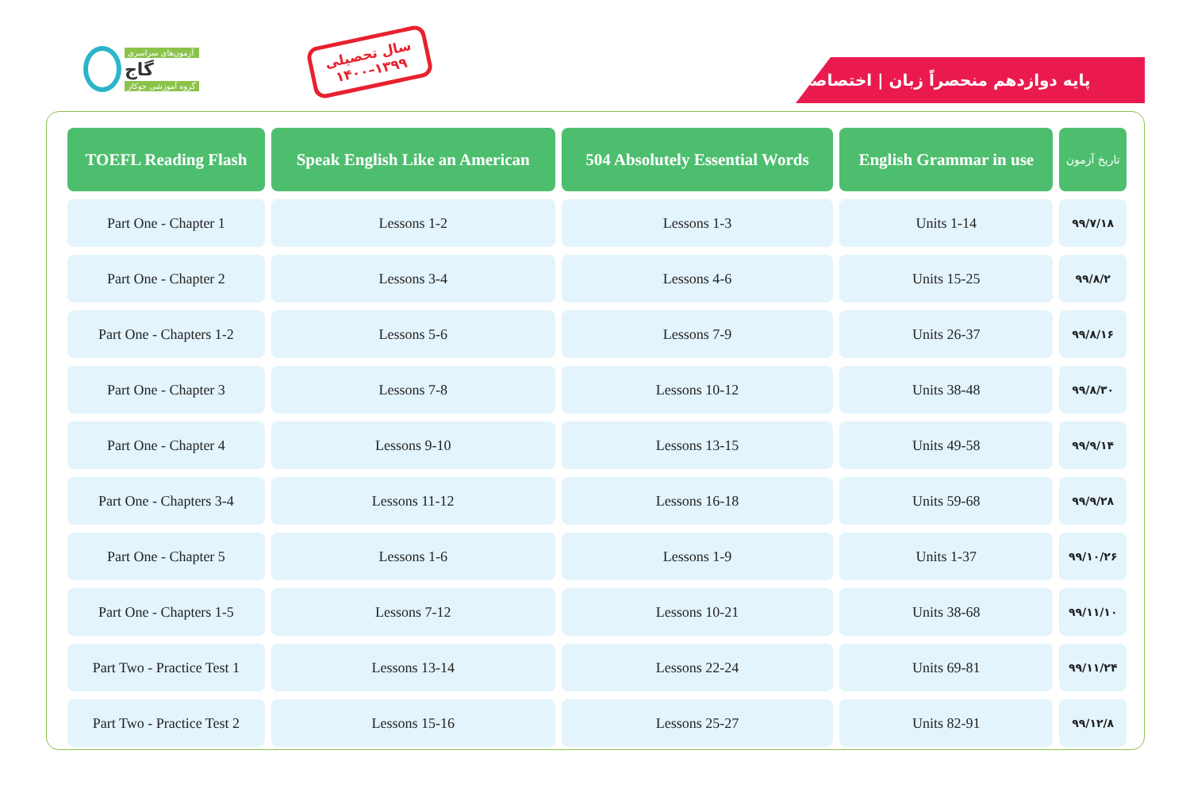آزمون‌های سراسری
گاج
گروه آموزشی جوکار
سال تحصیلی
۱۴۰۰–۱۳۹۹
پایه دوازدهم منحصراً زبان | اختصاصی
| TOEFL Reading Flash | Speak English Like an American | 504 Absolutely Essential Words | English Grammar in use | تاریخ آزمون |
| --- | --- | --- | --- | --- |
| Part One - Chapter 1 | Lessons 1-2 | Lessons 1-3 | Units 1-14 | ۹۹/۷/۱۸ |
| Part One - Chapter 2 | Lessons 3-4 | Lessons 4-6 | Units 15-25 | ۹۹/۸/۲ |
| Part One - Chapters 1-2 | Lessons 5-6 | Lessons 7-9 | Units 26-37 | ۹۹/۸/۱۶ |
| Part One - Chapter 3 | Lessons 7-8 | Lessons 10-12 | Units 38-48 | ۹۹/۸/۳۰ |
| Part One - Chapter 4 | Lessons 9-10 | Lessons 13-15 | Units 49-58 | ۹۹/۹/۱۴ |
| Part One - Chapters 3-4 | Lessons 11-12 | Lessons 16-18 | Units 59-68 | ۹۹/۹/۲۸ |
| Part One - Chapter 5 | Lessons 1-6 | Lessons 1-9 | Units 1-37 | ۹۹/۱۰/۲۶ |
| Part One - Chapters 1-5 | Lessons 7-12 | Lessons 10-21 | Units 38-68 | ۹۹/۱۱/۱۰ |
| Part Two - Practice Test 1 | Lessons 13-14 | Lessons 22-24 | Units 69-81 | ۹۹/۱۱/۲۴ |
| Part Two - Practice Test 2 | Lessons 15-16 | Lessons 25-27 | Units 82-91 | ۹۹/۱۲/۸ |